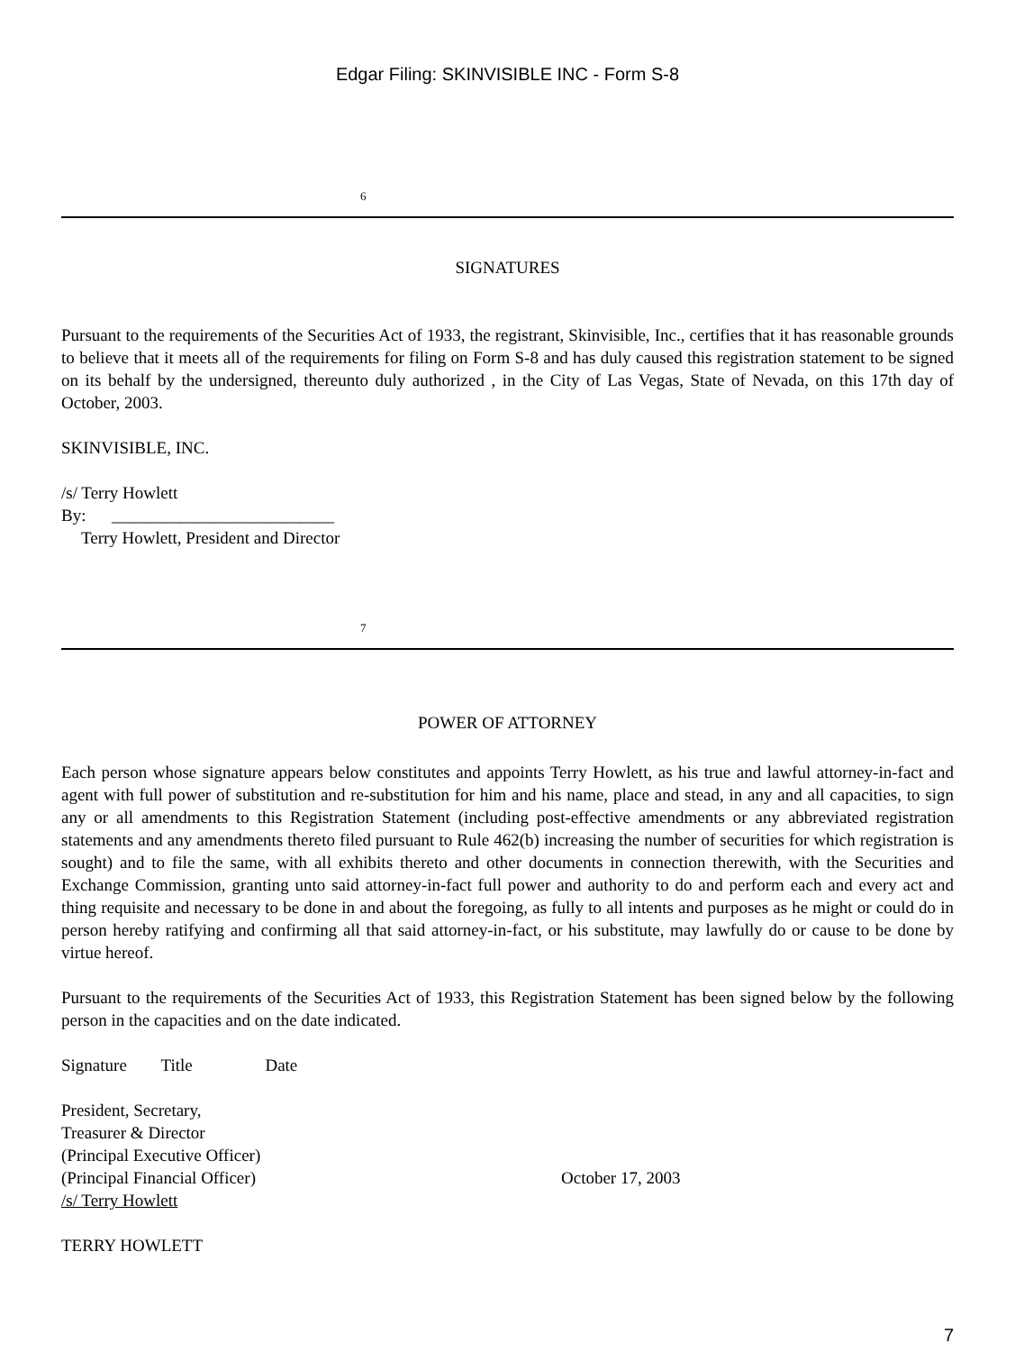Edgar Filing: SKINVISIBLE INC - Form S-8
6
SIGNATURES
Pursuant to the requirements of the Securities Act of 1933, the registrant, Skinvisible, Inc., certifies that it has reasonable grounds to believe that it meets all of the requirements for filing on Form S-8 and has duly caused this registration statement to be signed on its behalf by the undersigned, thereunto duly authorized , in the City of Las Vegas, State of Nevada, on this 17th day of October, 2003.
SKINVISIBLE, INC.
/s/ Terry Howlett
By: __________________________
Terry Howlett, President and Director
7
POWER OF ATTORNEY
Each person whose signature appears below constitutes and appoints Terry Howlett, as his true and lawful attorney-in-fact and agent with full power of substitution and re-substitution for him and his name, place and stead, in any and all capacities, to sign any or all amendments to this Registration Statement (including post-effective amendments or any abbreviated registration statements and any amendments thereto filed pursuant to Rule 462(b) increasing the number of securities for which registration is sought) and to file the same, with all exhibits thereto and other documents in connection therewith, with the Securities and Exchange Commission, granting unto said attorney-in-fact full power and authority to do and perform each and every act and thing requisite and necessary to be done in and about the foregoing, as fully to all intents and purposes as he might or could do in person hereby ratifying and confirming all that said attorney-in-fact, or his substitute, may lawfully do or cause to be done by virtue hereof.
Pursuant to the requirements of the Securities Act of 1933, this Registration Statement has been signed below by the following person in the capacities and on the date indicated.
Signature Title Date
President, Secretary,
Treasurer & Director
(Principal Executive Officer)
(Principal Financial Officer) October 17, 2003
/s/ Terry Howlett
TERRY HOWLETT
7